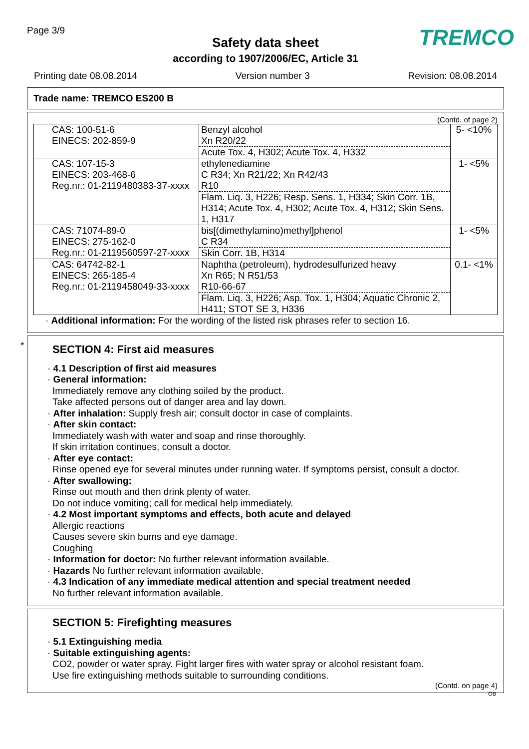Page 3/9
TREMCO
Safety data sheet
according to 1907/2006/EC, Article 31
Printing date 08.08.2014 Version number 3 Revision: 08.08.2014
Trade name: TREMCO ES200 B
(Contd. of page 2)
| CAS: 100-51-6 EINECS: 202-859-9 | Benzyl alcohol Xn R20/22 Acute Tox. 4, H302; Acute Tox. 4, H332 | 5- <10% |
| CAS: 107-15-3 EINECS: 203-468-6 Reg.nr.: 01-2119480383-37-xxxx | ethylenediamine C R34; Xn R21/22; Xn R42/43 R10 Flam. Liq. 3, H226; Resp. Sens. 1, H334; Skin Corr. 1B, H314; Acute Tox. 4, H302; Acute Tox. 4, H312; Skin Sens. 1, H317 | 1- <5% |
| CAS: 71074-89-0 EINECS: 275-162-0 Reg.nr.: 01-2119560597-27-xxxx | bis[(dimethylamino)methyl]phenol C R34 Skin Corr. 1B, H314 | 1- <5% |
| CAS: 64742-82-1 EINECS: 265-185-4 Reg.nr.: 01-2119458049-33-xxxx | Naphtha (petroleum), hydrodesulfurized heavy Xn R65; N R51/53 R10-66-67 Flam. Liq. 3, H226; Asp. Tox. 1, H304; Aquatic Chronic 2, H411; STOT SE 3, H336 | 0.1- <1% |
· Additional information: For the wording of the listed risk phrases refer to section 16.
*
SECTION 4: First aid measures
· 4.1 Description of first aid measures
· General information:
Immediately remove any clothing soiled by the product.
Take affected persons out of danger area and lay down.
· After inhalation: Supply fresh air; consult doctor in case of complaints.
· After skin contact:
Immediately wash with water and soap and rinse thoroughly.
If skin irritation continues, consult a doctor.
· After eye contact:
Rinse opened eye for several minutes under running water. If symptoms persist, consult a doctor.
· After swallowing:
Rinse out mouth and then drink plenty of water.
Do not induce vomiting; call for medical help immediately.
· 4.2 Most important symptoms and effects, both acute and delayed
Allergic reactions
Causes severe skin burns and eye damage.
Coughing
· Information for doctor: No further relevant information available.
· Hazards No further relevant information available.
· 4.3 Indication of any immediate medical attention and special treatment needed
No further relevant information available.
SECTION 5: Firefighting measures
· 5.1 Extinguishing media
· Suitable extinguishing agents:
CO2, powder or water spray. Fight larger fires with water spray or alcohol resistant foam.
Use fire extinguishing methods suitable to surrounding conditions.
(Contd. on page 4)
GB